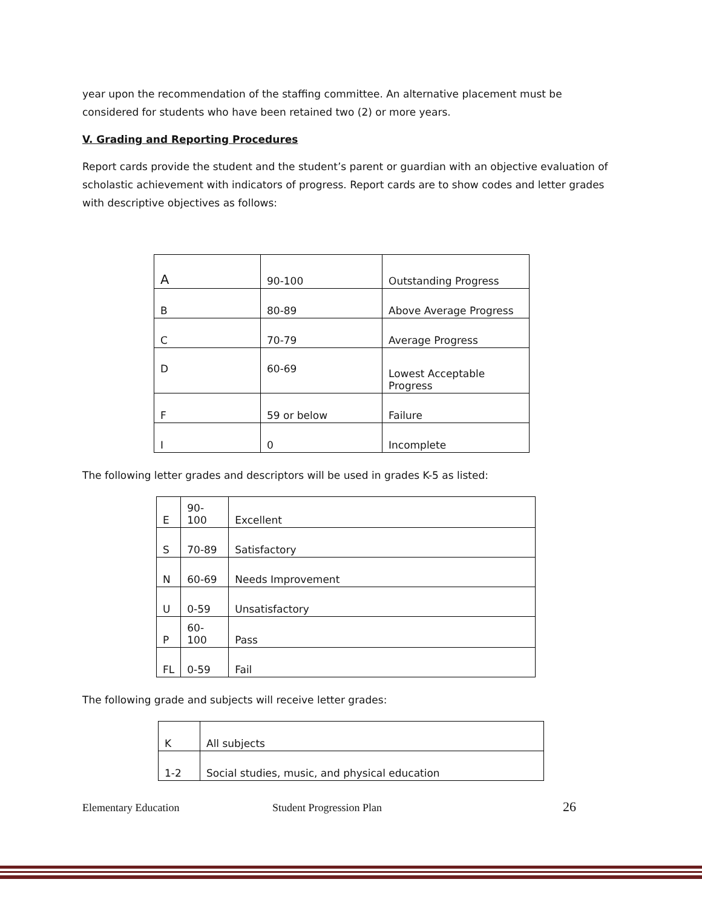year upon the recommendation of the staffing committee. An alternative placement must be considered for students who have been retained two (2) or more years.
V. Grading and Reporting Procedures
Report cards provide the student and the student’s parent or guardian with an objective evaluation of scholastic achievement with indicators of progress. Report cards are to show codes and letter grades with descriptive objectives as follows:
| A | 90-100 | Outstanding Progress |
| B | 80-89 | Above Average Progress |
| C | 70-79 | Average Progress |
| D | 60-69 | Lowest Acceptable Progress |
| F | 59 or below | Failure |
| I | 0 | Incomplete |
The following letter grades and descriptors will be used in grades K-5 as listed:
| E | 90-100 | Excellent |
| S | 70-89 | Satisfactory |
| N | 60-69 | Needs Improvement |
| U | 0-59 | Unsatisfactory |
| P | 60-100 | Pass |
| FL | 0-59 | Fail |
The following grade and subjects will receive letter grades:
| K | All subjects |
| 1-2 | Social studies, music, and physical education |
Elementary Education Student Progression Plan 26